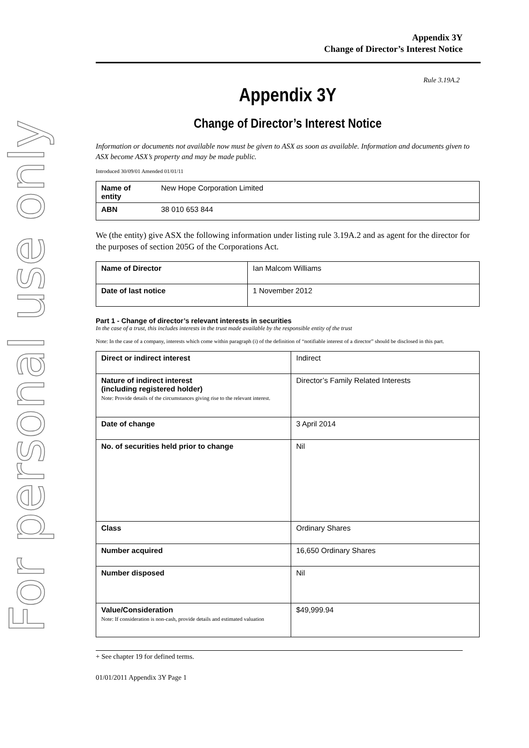For personal use only
Appendix 3Y
Change of Director’s Interest Notice
Rule 3.19A.2
Appendix 3Y
Change of Director’s Interest Notice
Information or documents not available now must be given to ASX as soon as available. Information and documents given to ASX become ASX’s property and may be made public.
Introduced 30/09/01 Amended 01/01/11
| Name of entity | New Hope Corporation Limited |
| ABN | 38 010 653 844 |
We (the entity) give ASX the following information under listing rule 3.19A.2 and as agent for the director for the purposes of section 205G of the Corporations Act.
| Name of Director | Ian Malcom Williams |
| Date of last notice | 1 November 2012 |
Part 1 - Change of director’s relevant interests in securities
In the case of a trust, this includes interests in the trust made available by the responsible entity of the trust
Note: In the case of a company, interests which come within paragraph (i) of the definition of “notifiable interest of a director” should be disclosed in this part.
| Direct or indirect interest | Indirect |
| Nature of indirect interest (including registered holder) Note: Provide details of the circumstances giving rise to the relevant interest. | Director’s Family Related Interests |
| Date of change | 3 April 2014 |
| No. of securities held prior to change | Nil |
| Class | Ordinary Shares |
| Number acquired | 16,650 Ordinary Shares |
| Number disposed | Nil |
| Value/Consideration Note: If consideration is non-cash, provide details and estimated valuation | $49,999.94 |
+ See chapter 19 for defined terms.
01/01/2011 Appendix 3Y Page 1